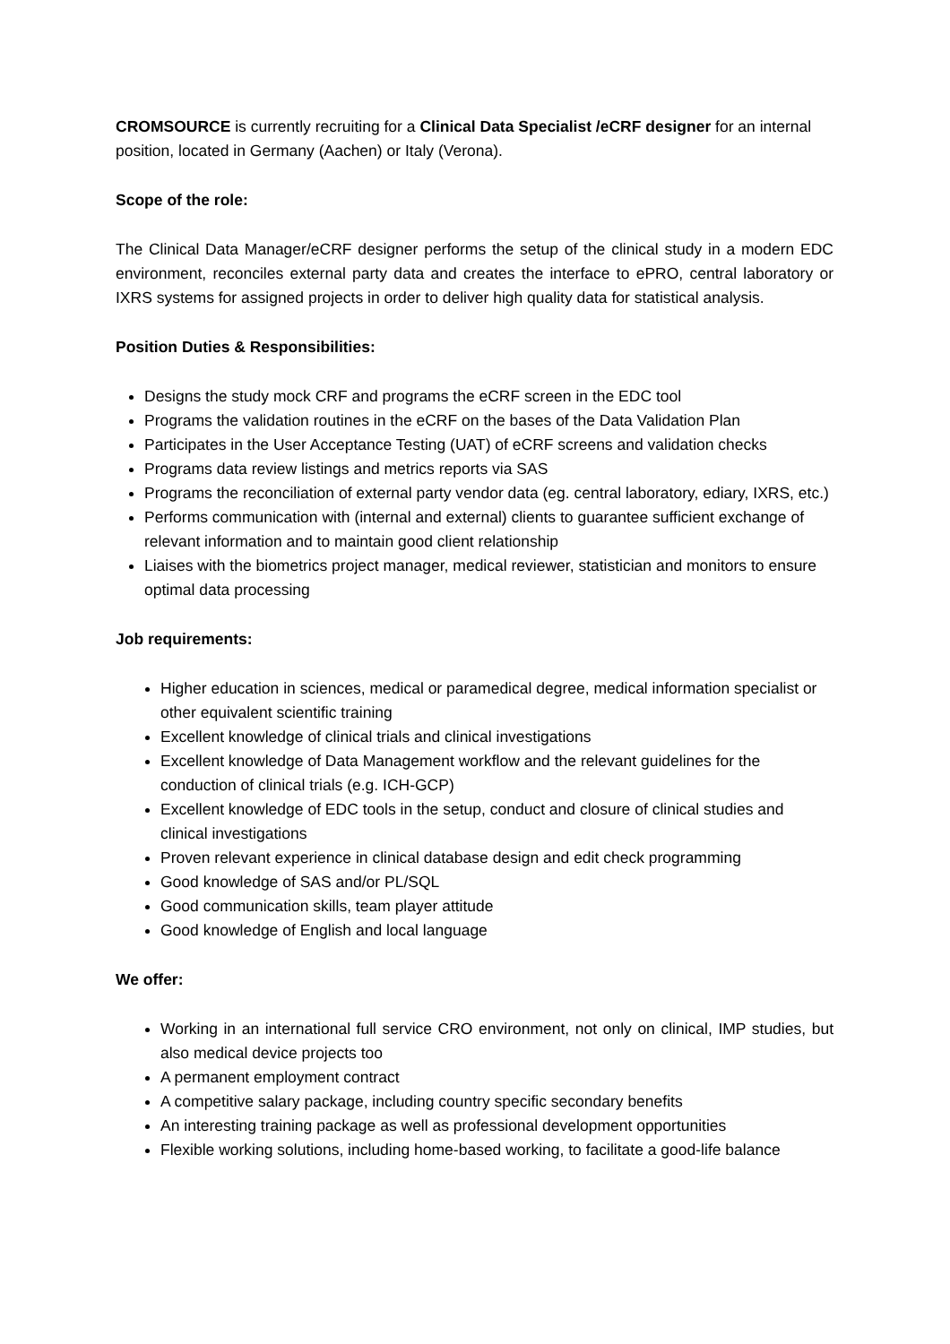CROMSOURCE is currently recruiting for a Clinical Data Specialist /eCRF designer for an internal position, located in Germany (Aachen) or Italy (Verona).
Scope of the role:
The Clinical Data Manager/eCRF designer performs the setup of the clinical study in a modern EDC environment, reconciles external party data and creates the interface to ePRO, central laboratory or IXRS systems for assigned projects in order to deliver high quality data for statistical analysis.
Position Duties & Responsibilities:
Designs the study mock CRF and programs the eCRF screen in the EDC tool
Programs the validation routines in the eCRF on the bases of the Data Validation Plan
Participates in the User Acceptance Testing (UAT) of eCRF screens and validation checks
Programs data review listings and metrics reports via SAS
Programs the reconciliation of external party vendor data (eg. central laboratory, ediary, IXRS, etc.)
Performs communication with (internal and external) clients to guarantee sufficient exchange of relevant information and to maintain good client relationship
Liaises with the biometrics project manager, medical reviewer, statistician and monitors to ensure optimal data processing
Job requirements:
Higher education in sciences, medical or paramedical degree, medical information specialist or other equivalent scientific training
Excellent knowledge of clinical trials and clinical investigations
Excellent knowledge of Data Management workflow and the relevant guidelines for the conduction of clinical trials (e.g. ICH-GCP)
Excellent knowledge of EDC tools in the setup, conduct and closure of clinical studies and clinical investigations
Proven relevant experience in clinical database design and edit check programming
Good knowledge of SAS and/or PL/SQL
Good communication skills, team player attitude
Good knowledge of English and local language
We offer:
Working in an international full service CRO environment, not only on clinical, IMP studies, but also medical device projects too
A permanent employment contract
A competitive salary package, including country specific secondary benefits
An interesting training package as well as professional development opportunities
Flexible working solutions, including home-based working, to facilitate a good-life balance